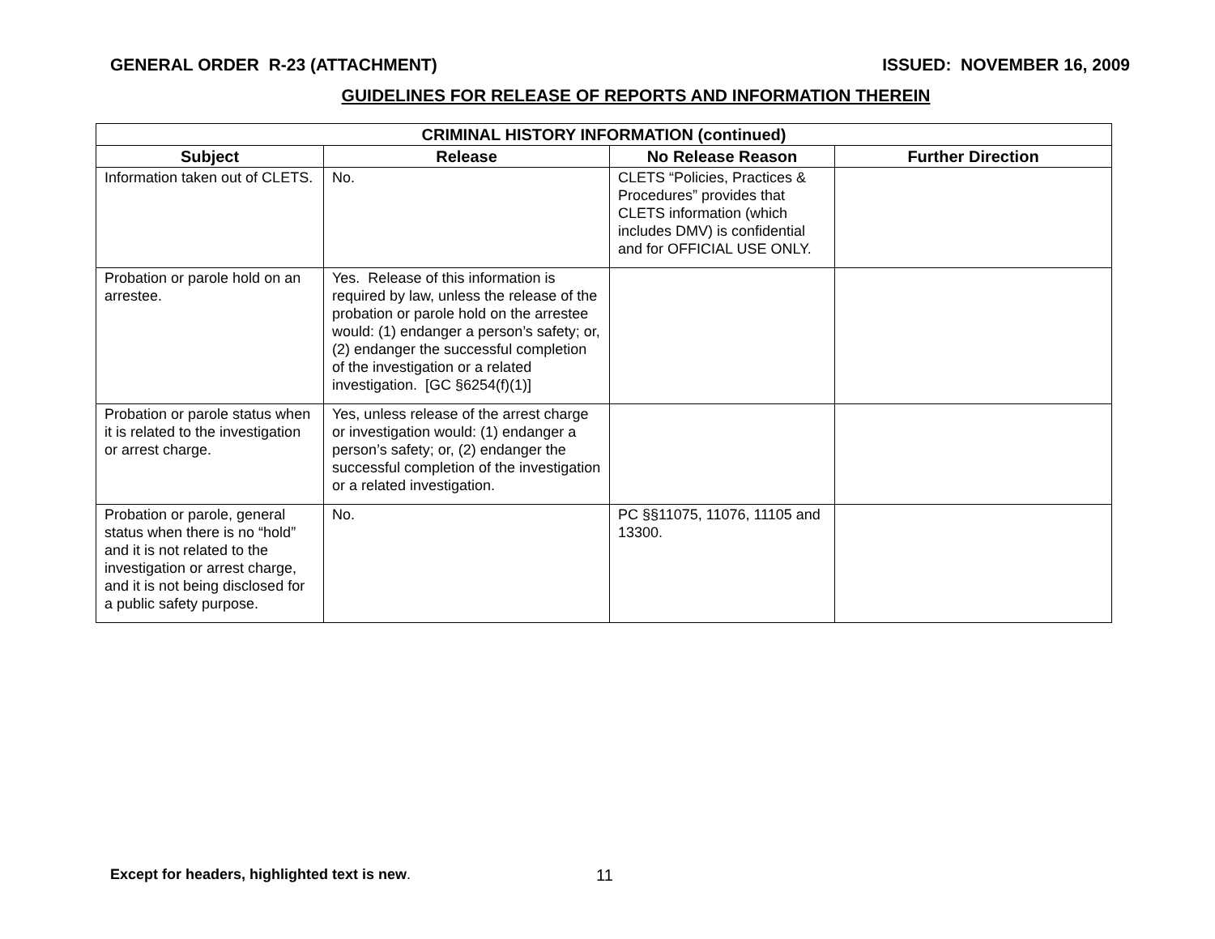GENERAL ORDER R-23 (ATTACHMENT) ISSUED: NOVEMBER 16, 2009
GUIDELINES FOR RELEASE OF REPORTS AND INFORMATION THEREIN
| CRIMINAL HISTORY INFORMATION (continued) | | | |
| --- | --- | --- | --- |
| Subject | Release | No Release Reason | Further Direction |
| Information taken out of CLETS. | No. | CLETS “Policies, Practices & Procedures” provides that CLETS information (which includes DMV) is confidential and for OFFICIAL USE ONLY. | |
| Probation or parole hold on an arrestee. | Yes. Release of this information is required by law, unless the release of the probation or parole hold on the arrestee would: (1) endanger a person’s safety; or, (2) endanger the successful completion of the investigation or a related investigation. [GC §6254(f)(1)] | | |
| Probation or parole status when it is related to the investigation or arrest charge. | Yes, unless release of the arrest charge or investigation would: (1) endanger a person’s safety; or, (2) endanger the successful completion of the investigation or a related investigation. | | |
| Probation or parole, general status when there is no “hold” and it is not related to the investigation or arrest charge, and it is not being disclosed for a public safety purpose. | No. | PC §§11075, 11076, 11105 and 13300. | |
Except for headers, highlighted text is new. 11